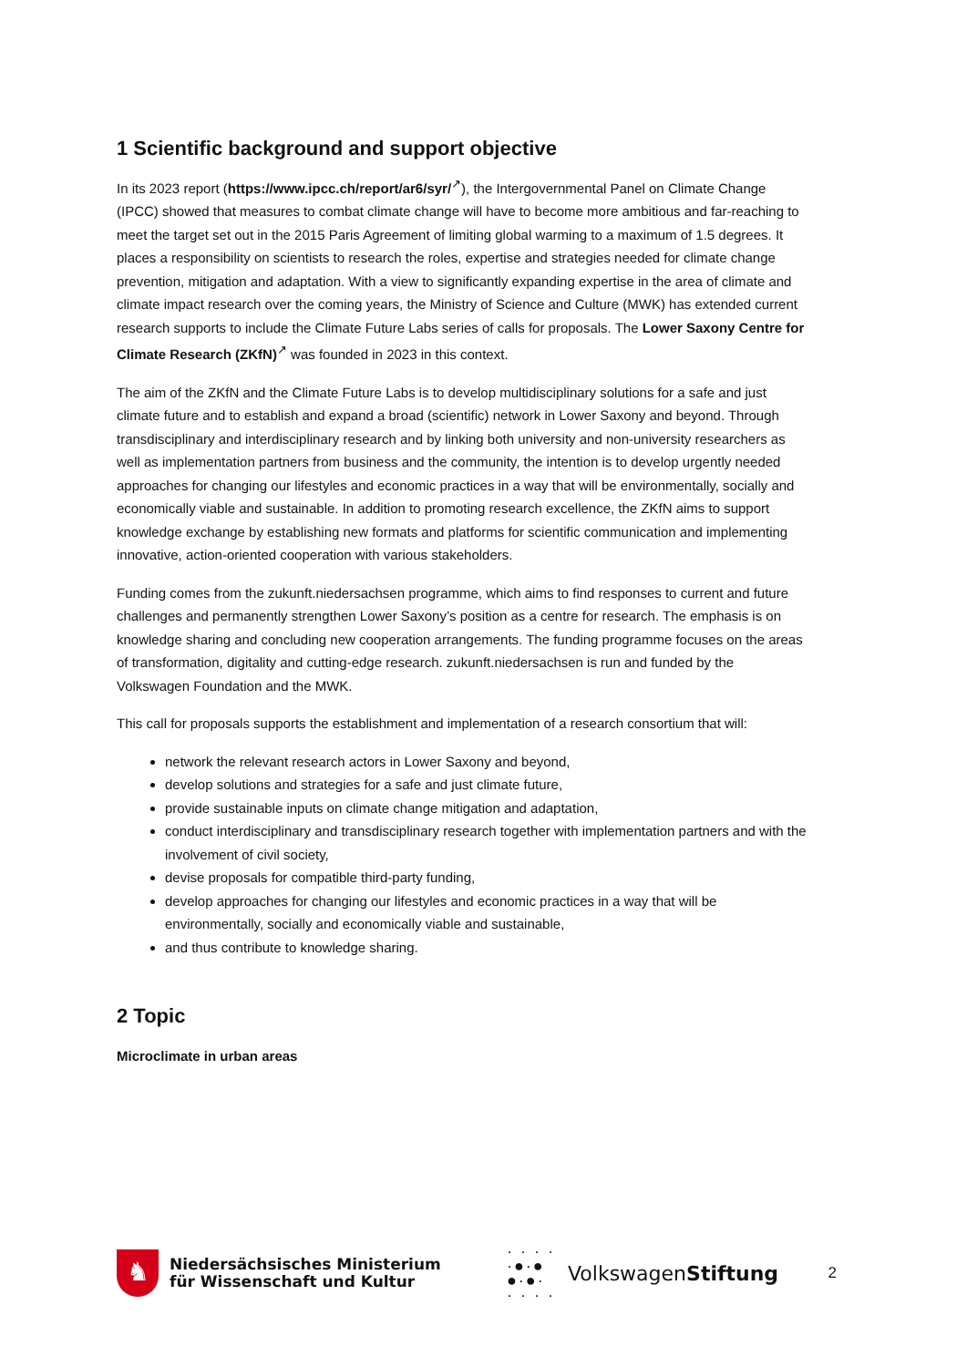1 Scientific background and support objective
In its 2023 report (https://www.ipcc.ch/report/ar6/syr/<sup>↗</sup>), the Intergovernmental Panel on Climate Change (IPCC) showed that measures to combat climate change will have to become more ambitious and far-reaching to meet the target set out in the 2015 Paris Agreement of limiting global warming to a maximum of 1.5 degrees. It places a responsibility on scientists to research the roles, expertise and strategies needed for climate change prevention, mitigation and adaptation. With a view to significantly expanding expertise in the area of climate and climate impact research over the coming years, the Ministry of Science and Culture (MWK) has extended current research supports to include the Climate Future Labs series of calls for proposals. The Lower Saxony Centre for Climate Research (ZKfN)<sup>↗</sup> was founded in 2023 in this context.
The aim of the ZKfN and the Climate Future Labs is to develop multidisciplinary solutions for a safe and just climate future and to establish and expand a broad (scientific) network in Lower Saxony and beyond. Through transdisciplinary and interdisciplinary research and by linking both university and non-university researchers as well as implementation partners from business and the community, the intention is to develop urgently needed approaches for changing our lifestyles and economic practices in a way that will be environmentally, socially and economically viable and sustainable. In addition to promoting research excellence, the ZKfN aims to support knowledge exchange by establishing new formats and platforms for scientific communication and implementing innovative, action-oriented cooperation with various stakeholders.
Funding comes from the zukunft.niedersachsen programme, which aims to find responses to current and future challenges and permanently strengthen Lower Saxony’s position as a centre for research. The emphasis is on knowledge sharing and concluding new cooperation arrangements. The funding programme focuses on the areas of transformation, digitality and cutting-edge research. zukunft.niedersachsen is run and funded by the Volkswagen Foundation and the MWK.
This call for proposals supports the establishment and implementation of a research consortium that will:
network the relevant research actors in Lower Saxony and beyond,
develop solutions and strategies for a safe and just climate future,
provide sustainable inputs on climate change mitigation and adaptation,
conduct interdisciplinary and transdisciplinary research together with implementation partners and with the involvement of civil society,
devise proposals for compatible third-party funding,
develop approaches for changing our lifestyles and economic practices in a way that will be environmentally, socially and economically viable and sustainable,
and thus contribute to knowledge sharing.
2 Topic
Microclimate in urban areas
♞
Niedersächsisches Ministerium
für Wissenschaft und Kultur
· · · ·
·●·●
●·●·
· · · ·
VolkswagenStiftung
2